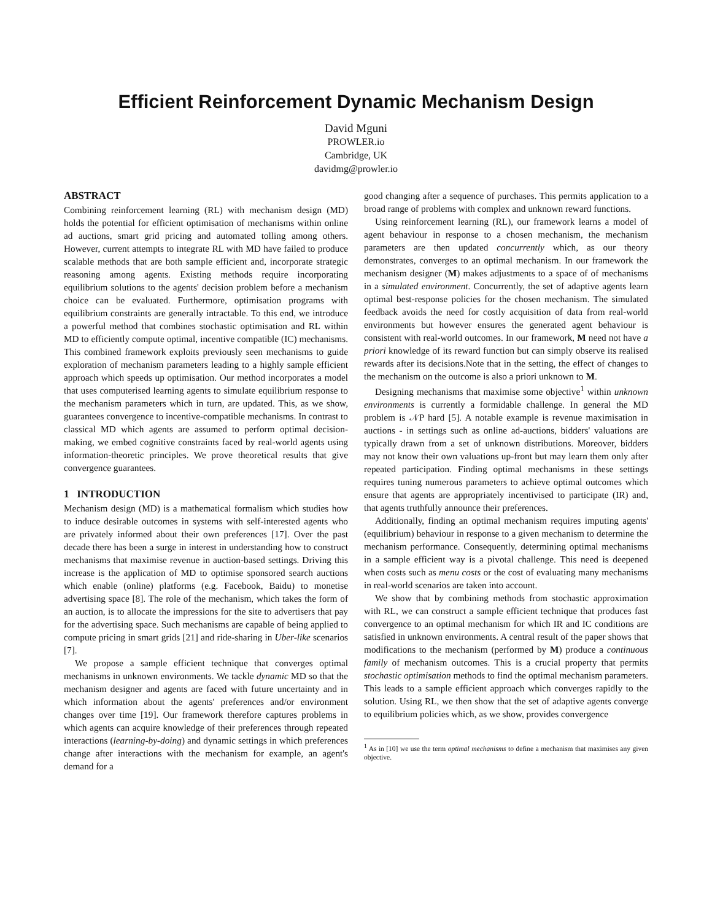Efficient Reinforcement Dynamic Mechanism Design
David Mguni
PROWLER.io
Cambridge, UK
davidmg@prowler.io
ABSTRACT
Combining reinforcement learning (RL) with mechanism design (MD) holds the potential for efficient optimisation of mechanisms within online ad auctions, smart grid pricing and automated tolling among others. However, current attempts to integrate RL with MD have failed to produce scalable methods that are both sample efficient and, incorporate strategic reasoning among agents. Existing methods require incorporating equilibrium solutions to the agents' decision problem before a mechanism choice can be evaluated. Furthermore, optimisation programs with equilibrium constraints are generally intractable. To this end, we introduce a powerful method that combines stochastic optimisation and RL within MD to efficiently compute optimal, incentive compatible (IC) mechanisms. This combined framework exploits previously seen mechanisms to guide exploration of mechanism parameters leading to a highly sample efficient approach which speeds up optimisation. Our method incorporates a model that uses computerised learning agents to simulate equilibrium response to the mechanism parameters which in turn, are updated. This, as we show, guarantees convergence to incentive-compatible mechanisms. In contrast to classical MD which agents are assumed to perform optimal decision-making, we embed cognitive constraints faced by real-world agents using information-theoretic principles. We prove theoretical results that give convergence guarantees.
1 INTRODUCTION
Mechanism design (MD) is a mathematical formalism which studies how to induce desirable outcomes in systems with self-interested agents who are privately informed about their own preferences [17]. Over the past decade there has been a surge in interest in understanding how to construct mechanisms that maximise revenue in auction-based settings. Driving this increase is the application of MD to optimise sponsored search auctions which enable (online) platforms (e.g. Facebook, Baidu) to monetise advertising space [8]. The role of the mechanism, which takes the form of an auction, is to allocate the impressions for the site to advertisers that pay for the advertising space. Such mechanisms are capable of being applied to compute pricing in smart grids [21] and ride-sharing in Uber-like scenarios [7].
We propose a sample efficient technique that converges optimal mechanisms in unknown environments. We tackle dynamic MD so that the mechanism designer and agents are faced with future uncertainty and in which information about the agents' preferences and/or environment changes over time [19]. Our framework therefore captures problems in which agents can acquire knowledge of their preferences through repeated interactions (learning-by-doing) and dynamic settings in which preferences change after interactions with the mechanism for example, an agent's demand for a
good changing after a sequence of purchases. This permits application to a broad range of problems with complex and unknown reward functions.
Using reinforcement learning (RL), our framework learns a model of agent behaviour in response to a chosen mechanism, the mechanism parameters are then updated concurrently which, as our theory demonstrates, converges to an optimal mechanism. In our framework the mechanism designer (M) makes adjustments to a space of of mechanisms in a simulated environment. Concurrently, the set of adaptive agents learn optimal best-response policies for the chosen mechanism. The simulated feedback avoids the need for costly acquisition of data from real-world environments but however ensures the generated agent behaviour is consistent with real-world outcomes. In our framework, M need not have a priori knowledge of its reward function but can simply observe its realised rewards after its decisions.Note that in the setting, the effect of changes to the mechanism on the outcome is also a priori unknown to M.
Designing mechanisms that maximise some objective<sup>1</sup> within unknown environments is currently a formidable challenge. In general the MD problem is 𝒩P hard [5]. A notable example is revenue maximisation in auctions - in settings such as online ad-auctions, bidders' valuations are typically drawn from a set of unknown distributions. Moreover, bidders may not know their own valuations up-front but may learn them only after repeated participation. Finding optimal mechanisms in these settings requires tuning numerous parameters to achieve optimal outcomes which ensure that agents are appropriately incentivised to participate (IR) and, that agents truthfully announce their preferences.
Additionally, finding an optimal mechanism requires imputing agents' (equilibrium) behaviour in response to a given mechanism to determine the mechanism performance. Consequently, determining optimal mechanisms in a sample efficient way is a pivotal challenge. This need is deepened when costs such as menu costs or the cost of evaluating many mechanisms in real-world scenarios are taken into account.
We show that by combining methods from stochastic approximation with RL, we can construct a sample efficient technique that produces fast convergence to an optimal mechanism for which IR and IC conditions are satisfied in unknown environments. A central result of the paper shows that modifications to the mechanism (performed by M) produce a continuous family of mechanism outcomes. This is a crucial property that permits stochastic optimisation methods to find the optimal mechanism parameters. This leads to a sample efficient approach which converges rapidly to the solution. Using RL, we then show that the set of adaptive agents converge to equilibrium policies which, as we show, provides convergence
<sup>1</sup> As in [10] we use the term optimal mechanisms to define a mechanism that maximises any given objective.